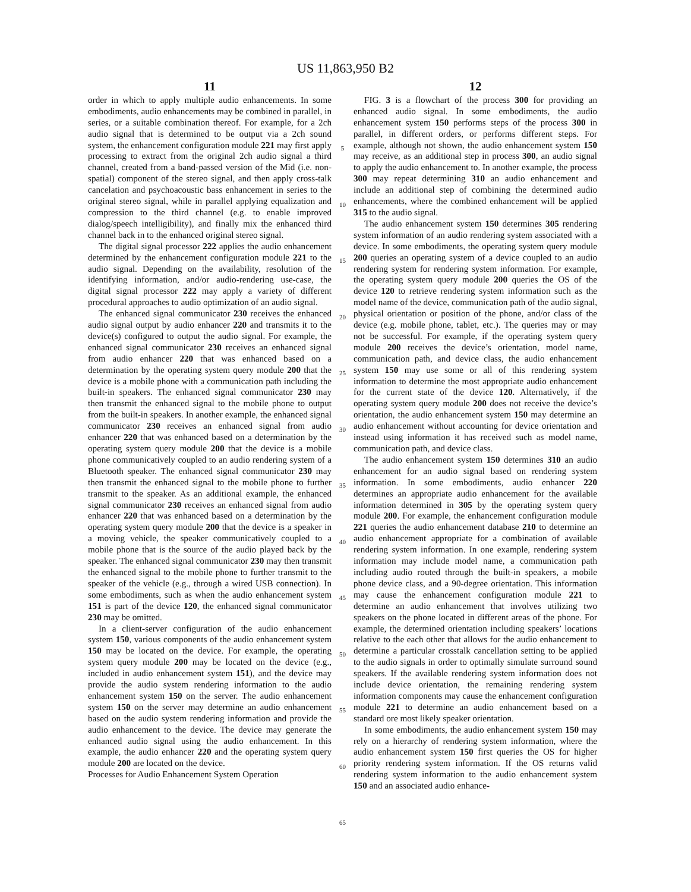US 11,863,950 B2
11
order in which to apply multiple audio enhancements. In some embodiments, audio enhancements may be combined in parallel, in series, or a suitable combination thereof. For example, for a 2ch audio signal that is determined to be output via a 2ch sound system, the enhancement configuration module 221 may first apply processing to extract from the original 2ch audio signal a third channel, created from a band-passed version of the Mid (i.e. non-spatial) component of the stereo signal, and then apply cross-talk cancelation and psychoacoustic bass enhancement in series to the original stereo signal, while in parallel applying equalization and compression to the third channel (e.g. to enable improved dialog/speech intelligibility), and finally mix the enhanced third channel back in to the enhanced original stereo signal.
The digital signal processor 222 applies the audio enhancement determined by the enhancement configuration module 221 to the audio signal. Depending on the availability, resolution of the identifying information, and/or audio-rendering use-case, the digital signal processor 222 may apply a variety of different procedural approaches to audio optimization of an audio signal.
The enhanced signal communicator 230 receives the enhanced audio signal output by audio enhancer 220 and transmits it to the device(s) configured to output the audio signal. For example, the enhanced signal communicator 230 receives an enhanced signal from audio enhancer 220 that was enhanced based on a determination by the operating system query module 200 that the device is a mobile phone with a communication path including the built-in speakers. The enhanced signal communicator 230 may then transmit the enhanced signal to the mobile phone to output from the built-in speakers. In another example, the enhanced signal communicator 230 receives an enhanced signal from audio enhancer 220 that was enhanced based on a determination by the operating system query module 200 that the device is a mobile phone communicatively coupled to an audio rendering system of a Bluetooth speaker. The enhanced signal communicator 230 may then transmit the enhanced signal to the mobile phone to further transmit to the speaker. As an additional example, the enhanced signal communicator 230 receives an enhanced signal from audio enhancer 220 that was enhanced based on a determination by the operating system query module 200 that the device is a speaker in a moving vehicle, the speaker communicatively coupled to a mobile phone that is the source of the audio played back by the speaker. The enhanced signal communicator 230 may then transmit the enhanced signal to the mobile phone to further transmit to the speaker of the vehicle (e.g., through a wired USB connection). In some embodiments, such as when the audio enhancement system 151 is part of the device 120, the enhanced signal communicator 230 may be omitted.
In a client-server configuration of the audio enhancement system 150, various components of the audio enhancement system 150 may be located on the device. For example, the operating system query module 200 may be located on the device (e.g., included in audio enhancement system 151), and the device may provide the audio system rendering information to the audio enhancement system 150 on the server. The audio enhancement system 150 on the server may determine an audio enhancement based on the audio system rendering information and provide the audio enhancement to the device. The device may generate the enhanced audio signal using the audio enhancement. In this example, the audio enhancer 220 and the operating system query module 200 are located on the device.
Processes for Audio Enhancement System Operation
5
10
15
20
25
30
35
40
45
50
55
60
65
12
FIG. 3 is a flowchart of the process 300 for providing an enhanced audio signal. In some embodiments, the audio enhancement system 150 performs steps of the process 300 in parallel, in different orders, or performs different steps. For example, although not shown, the audio enhancement system 150 may receive, as an additional step in process 300, an audio signal to apply the audio enhancement to. In another example, the process 300 may repeat determining 310 an audio enhancement and include an additional step of combining the determined audio enhancements, where the combined enhancement will be applied 315 to the audio signal.
The audio enhancement system 150 determines 305 rendering system information of an audio rendering system associated with a device. In some embodiments, the operating system query module 200 queries an operating system of a device coupled to an audio rendering system for rendering system information. For example, the operating system query module 200 queries the OS of the device 120 to retrieve rendering system information such as the model name of the device, communication path of the audio signal, physical orientation or position of the phone, and/or class of the device (e.g. mobile phone, tablet, etc.). The queries may or may not be successful. For example, if the operating system query module 200 receives the device’s orientation, model name, communication path, and device class, the audio enhancement system 150 may use some or all of this rendering system information to determine the most appropriate audio enhancement for the current state of the device 120. Alternatively, if the operating system query module 200 does not receive the device’s orientation, the audio enhancement system 150 may determine an audio enhancement without accounting for device orientation and instead using information it has received such as model name, communication path, and device class.
The audio enhancement system 150 determines 310 an audio enhancement for an audio signal based on rendering system information. In some embodiments, audio enhancer 220 determines an appropriate audio enhancement for the available information determined in 305 by the operating system query module 200. For example, the enhancement configuration module 221 queries the audio enhancement database 210 to determine an audio enhancement appropriate for a combination of available rendering system information. In one example, rendering system information may include model name, a communication path including audio routed through the built-in speakers, a mobile phone device class, and a 90-degree orientation. This information may cause the enhancement configuration module 221 to determine an audio enhancement that involves utilizing two speakers on the phone located in different areas of the phone. For example, the determined orientation including speakers’ locations relative to the each other that allows for the audio enhancement to determine a particular crosstalk cancellation setting to be applied to the audio signals in order to optimally simulate surround sound speakers. If the available rendering system information does not include device orientation, the remaining rendering system information components may cause the enhancement configuration module 221 to determine an audio enhancement based on a standard ore most likely speaker orientation.
In some embodiments, the audio enhancement system 150 may rely on a hierarchy of rendering system information, where the audio enhancement system 150 first queries the OS for higher priority rendering system information. If the OS returns valid rendering system information to the audio enhancement system 150 and an associated audio enhance-